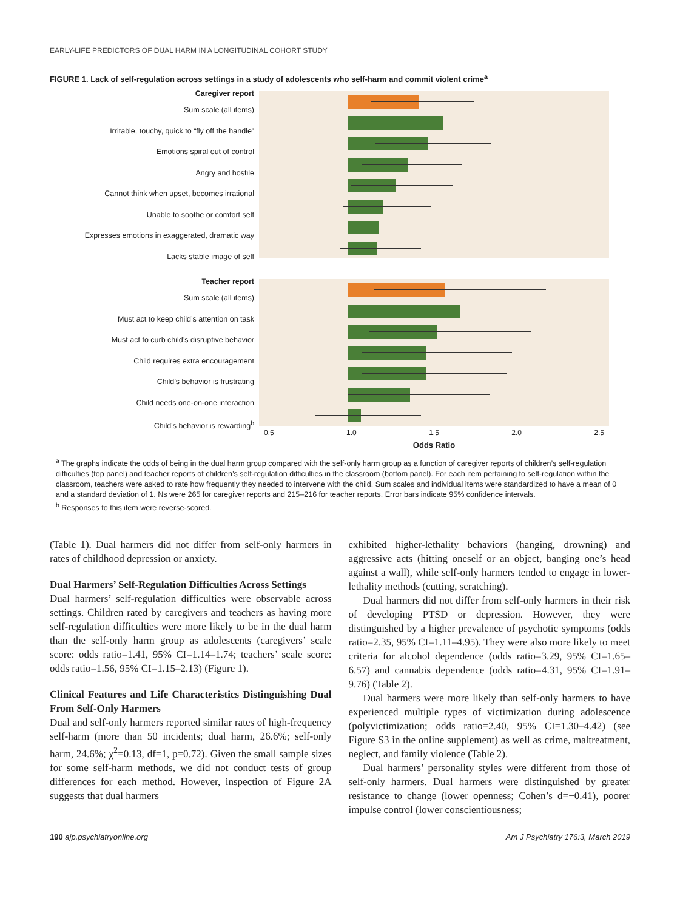EARLY-LIFE PREDICTORS OF DUAL HARM IN A LONGITUDINAL COHORT STUDY
FIGURE 1. Lack of self-regulation across settings in a study of adolescents who self-harm and commit violent crime<sup>a</sup>
Caregiver report
Sum scale (all items)
Irritable, touchy, quick to “fly off the handle”
Emotions spiral out of control
Angry and hostile
Cannot think when upset, becomes irrational
Unable to soothe or comfort self
Expresses emotions in exaggerated, dramatic way
Lacks stable image of self
Teacher report
Sum scale (all items)
Must act to keep child’s attention on task
Must act to curb child’s disruptive behavior
Child requires extra encouragement
Child’s behavior is frustrating
Child needs one-on-one interaction
Child’s behavior is rewarding<sup>b</sup>
0.5 1.0 1.5 2.0 2.5
Odds Ratio
<sup>a</sup> The graphs indicate the odds of being in the dual harm group compared with the self-only harm group as a function of caregiver reports of children’s self-regulation difficulties (top panel) and teacher reports of children’s self-regulation difficulties in the classroom (bottom panel). For each item pertaining to self-regulation within the classroom, teachers were asked to rate how frequently they needed to intervene with the child. Sum scales and individual items were standardized to have a mean of 0 and a standard deviation of 1. Ns were 265 for caregiver reports and 215–216 for teacher reports. Error bars indicate 95% confidence intervals.
<sup>b</sup> Responses to this item were reverse-scored.
(Table 1). Dual harmers did not differ from self-only harmers in rates of childhood depression or anxiety.
Dual Harmers’ Self-Regulation Difficulties Across Settings
Dual harmers’ self-regulation difficulties were observable across settings. Children rated by caregivers and teachers as having more self-regulation difficulties were more likely to be in the dual harm than the self-only harm group as adolescents (caregivers’ scale score: odds ratio=1.41, 95% CI=1.14–1.74; teachers’ scale score: odds ratio=1.56, 95% CI=1.15–2.13) (Figure 1).
Clinical Features and Life Characteristics Distinguishing Dual From Self-Only Harmers
Dual and self-only harmers reported similar rates of high-frequency self-harm (more than 50 incidents; dual harm, 26.6%; self-only harm, 24.6%; χ<sup>2</sup>=0.13, df=1, p=0.72). Given the small sample sizes for some self-harm methods, we did not conduct tests of group differences for each method. However, inspection of Figure 2A suggests that dual harmers
exhibited higher-lethality behaviors (hanging, drowning) and aggressive acts (hitting oneself or an object, banging one’s head against a wall), while self-only harmers tended to engage in lower-lethality methods (cutting, scratching).
Dual harmers did not differ from self-only harmers in their risk of developing PTSD or depression. However, they were distinguished by a higher prevalence of psychotic symptoms (odds ratio=2.35, 95% CI=1.11–4.95). They were also more likely to meet criteria for alcohol dependence (odds ratio=3.29, 95% CI=1.65–6.57) and cannabis dependence (odds ratio=4.31, 95% CI=1.91–9.76) (Table 2).
Dual harmers were more likely than self-only harmers to have experienced multiple types of victimization during adolescence (polyvictimization; odds ratio=2.40, 95% CI=1.30–4.42) (see Figure S3 in the online supplement) as well as crime, maltreatment, neglect, and family violence (Table 2).
Dual harmers’ personality styles were different from those of self-only harmers. Dual harmers were distinguished by greater resistance to change (lower openness; Cohen’s d=−0.41), poorer impulse control (lower conscientiousness;
190 ajp.psychiatryonline.org Am J Psychiatry 176:3, March 2019